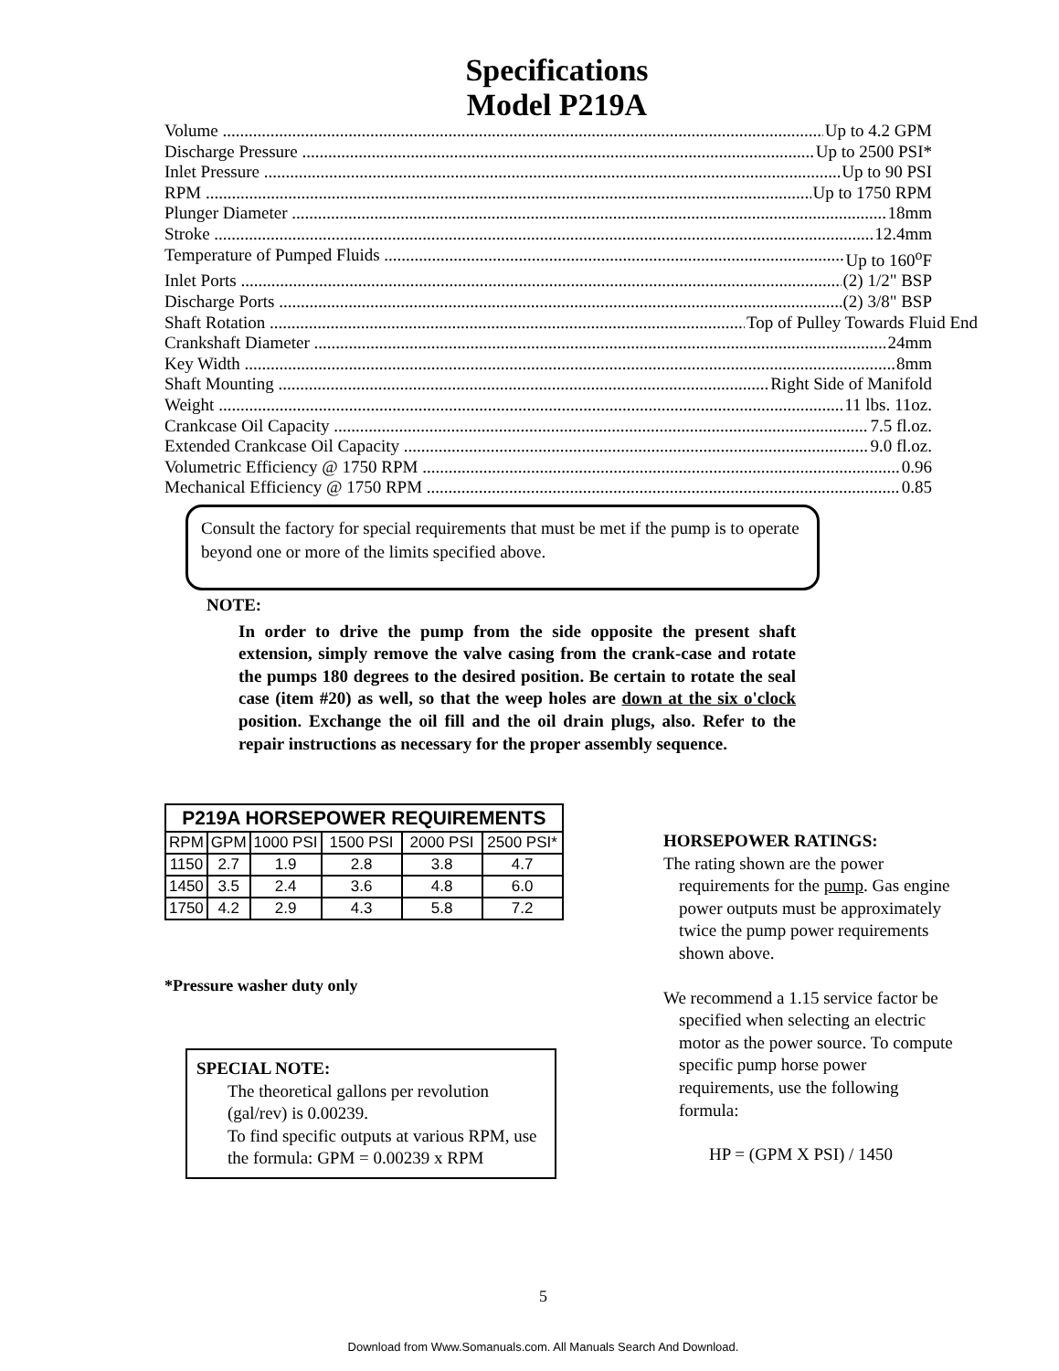Specifications
Model P219A
Volume Up to 4.2 GPM
Discharge Pressure Up to 2500 PSI*
Inlet Pressure Up to 90 PSI
RPM Up to 1750 RPM
Plunger Diameter 18mm
Stroke 12.4mm
Temperature of Pumped Fluids Up to 160<sup>o</sup>F
Inlet Ports (2) 1/2" BSP
Discharge Ports (2) 3/8" BSP
Shaft Rotation Top of Pulley Towards Fluid End
Crankshaft Diameter 24mm
Key Width 8mm
Shaft Mounting Right Side of Manifold
Weight 11 lbs. 11oz.
Crankcase Oil Capacity 7.5 fl.oz.
Extended Crankcase Oil Capacity 9.0 fl.oz.
Volumetric Efficiency @ 1750 RPM 0.96
Mechanical Efficiency @ 1750 RPM 0.85
Consult the factory for special requirements that must be met if the pump is to operate beyond one or more of the limits specified above.
NOTE:
In order to drive the pump from the side opposite the present shaft extension, simply remove the valve casing from the crank-case and rotate the pumps 180 degrees to the desired position. Be certain to rotate the seal case (item #20) as well, so that the weep holes are down at the six o'clock position. Exchange the oil fill and the oil drain plugs, also. Refer to the repair instructions as necessary for the proper assembly sequence.
| P219A HORSEPOWER REQUIREMENTS | | | | | |
| --- | --- | --- | --- | --- | --- |
| RPM | GPM | 1000 PSI | 1500 PSI | 2000 PSI | 2500 PSI* |
| 1150 | 2.7 | 1.9 | 2.8 | 3.8 | 4.7 |
| 1450 | 3.5 | 2.4 | 3.6 | 4.8 | 6.0 |
| 1750 | 4.2 | 2.9 | 4.3 | 5.8 | 7.2 |
*Pressure washer duty only
SPECIAL NOTE:
The theoretical gallons per revolution (gal/rev) is 0.00239.
To find specific outputs at various RPM, use the formula: GPM = 0.00239 x RPM
HORSEPOWER RATINGS:
The rating shown are the power requirements for the pump. Gas engine power outputs must be approximately twice the pump power requirements shown above.
We recommend a 1.15 service factor be specified when selecting an electric motor as the power source. To compute specific pump horse power requirements, use the following formula:
HP = (GPM X PSI) / 1450
5
Download from Www.Somanuals.com. All Manuals Search And Download.